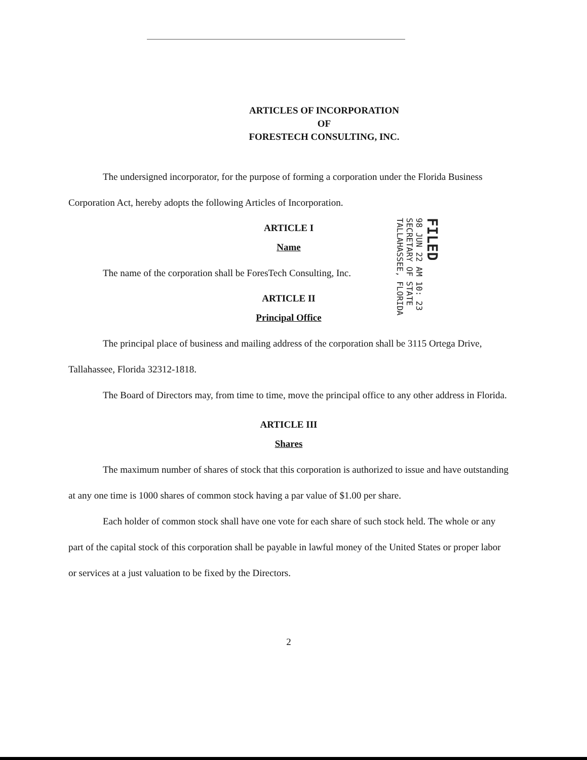ARTICLES OF INCORPORATION
OF
FORESTECH CONSULTING, INC.
The undersigned incorporator, for the purpose of forming a corporation under the Florida Business Corporation Act, hereby adopts the following Articles of Incorporation.
ARTICLE I
Name
The name of the corporation shall be ForesTech Consulting, Inc.
ARTICLE II
Principal Office
The principal place of business and mailing address of the corporation shall be 3115 Ortega Drive, Tallahassee, Florida 32312-1818.
The Board of Directors may, from time to time, move the principal office to any other address in Florida.
ARTICLE III
Shares
The maximum number of shares of stock that this corporation is authorized to issue and have outstanding at any one time is 1000 shares of common stock having a par value of $1.00 per share.
Each holder of common stock shall have one vote for each share of such stock held. The whole or any part of the capital stock of this corporation shall be payable in lawful money of the United States or proper labor or services at a just valuation to be fixed by the Directors.
2
FILED
98 JUN 22 AM 10: 23
SECRETARY OF STATE
TALLAHASSEE, FLORIDA